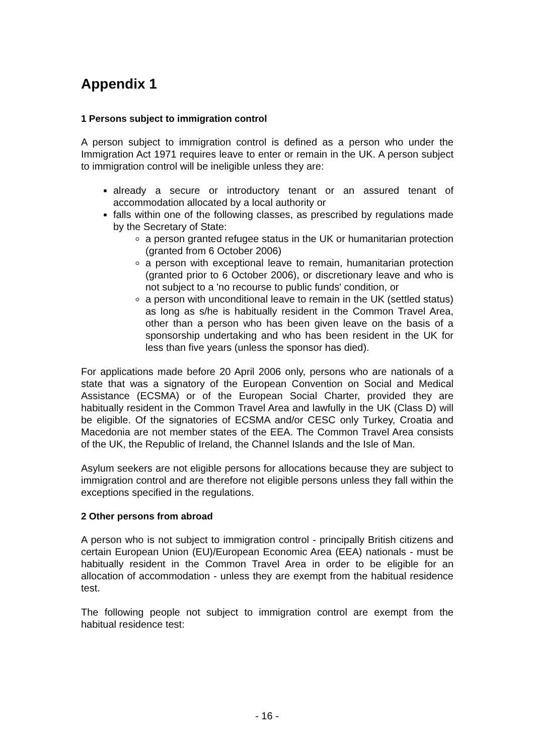Appendix 1
1 Persons subject to immigration control
A person subject to immigration control is defined as a person who under the Immigration Act 1971 requires leave to enter or remain in the UK. A person subject to immigration control will be ineligible unless they are:
already a secure or introductory tenant or an assured tenant of accommodation allocated by a local authority or
falls within one of the following classes, as prescribed by regulations made by the Secretary of State:
a person granted refugee status in the UK or humanitarian protection (granted from 6 October 2006)
a person with exceptional leave to remain, humanitarian protection (granted prior to 6 October 2006), or discretionary leave and who is not subject to a 'no recourse to public funds' condition, or
a person with unconditional leave to remain in the UK (settled status) as long as s/he is habitually resident in the Common Travel Area, other than a person who has been given leave on the basis of a sponsorship undertaking and who has been resident in the UK for less than five years (unless the sponsor has died).
For applications made before 20 April 2006 only, persons who are nationals of a state that was a signatory of the European Convention on Social and Medical Assistance (ECSMA) or of the European Social Charter, provided they are habitually resident in the Common Travel Area and lawfully in the UK (Class D) will be eligible. Of the signatories of ECSMA and/or CESC only Turkey, Croatia and Macedonia are not member states of the EEA. The Common Travel Area consists of the UK, the Republic of Ireland, the Channel Islands and the Isle of Man.
Asylum seekers are not eligible persons for allocations because they are subject to immigration control and are therefore not eligible persons unless they fall within the exceptions specified in the regulations.
2 Other persons from abroad
A person who is not subject to immigration control - principally British citizens and certain European Union (EU)/European Economic Area (EEA) nationals - must be habitually resident in the Common Travel Area in order to be eligible for an allocation of accommodation - unless they are exempt from the habitual residence test.
The following people not subject to immigration control are exempt from the habitual residence test:
- 16 -